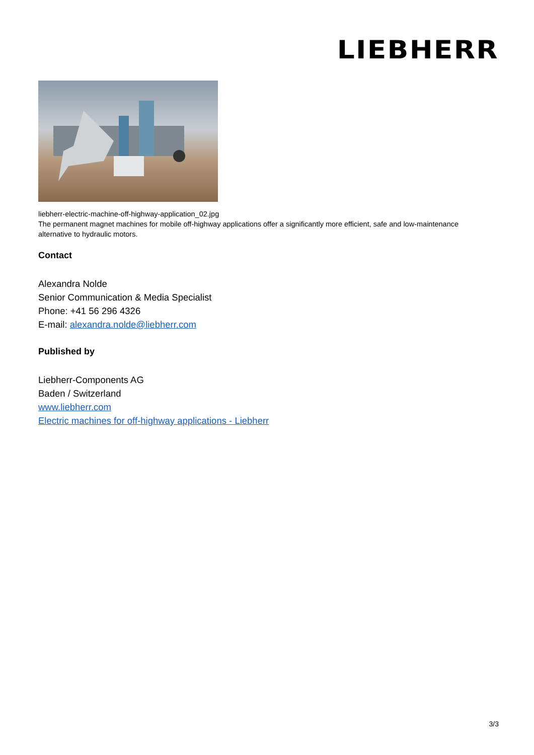LIEBHERR
liebherr-electric-machine-off-highway-application_02.jpg
The permanent magnet machines for mobile off-highway applications offer a significantly more efficient, safe and low-maintenance alternative to hydraulic motors.
Contact
Alexandra Nolde
Senior Communication & Media Specialist
Phone: +41 56 296 4326
E-mail: alexandra.nolde@liebherr.com
Published by
Liebherr-Components AG
Baden / Switzerland
www.liebherr.com
Electric machines for off-highway applications - Liebherr
3/3